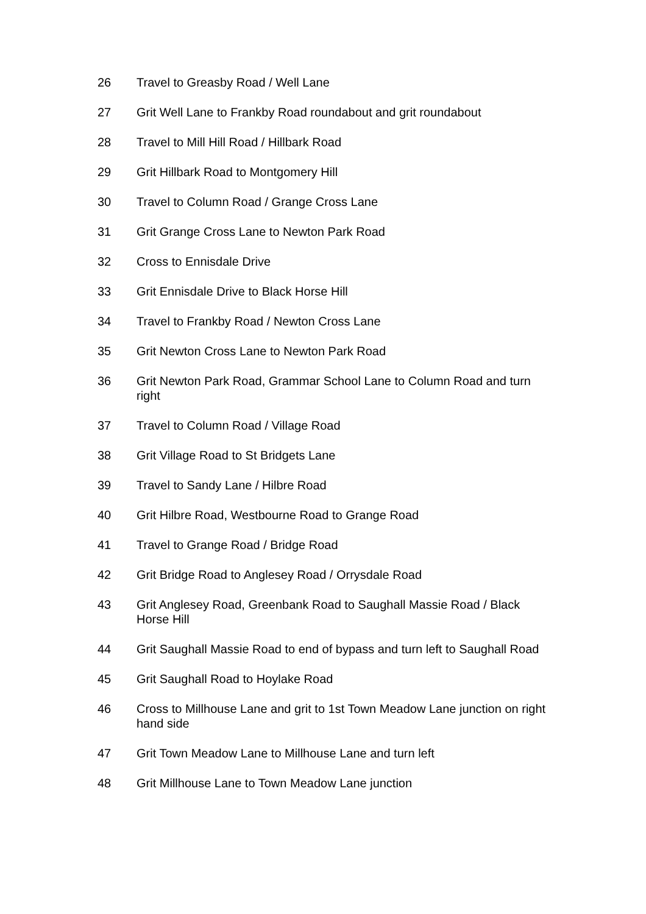| 26 | Travel to Greasby Road / Well Lane |
| 27 | Grit Well Lane to Frankby Road roundabout and grit roundabout |
| 28 | Travel to Mill Hill Road / Hillbark Road |
| 29 | Grit Hillbark Road to Montgomery Hill |
| 30 | Travel to Column Road / Grange Cross Lane |
| 31 | Grit Grange Cross Lane to Newton Park Road |
| 32 | Cross to Ennisdale Drive |
| 33 | Grit Ennisdale Drive to Black Horse Hill |
| 34 | Travel to Frankby Road / Newton Cross Lane |
| 35 | Grit Newton Cross Lane to Newton Park Road |
| 36 | Grit Newton Park Road, Grammar School Lane to Column Road and turn right |
| 37 | Travel to Column Road / Village Road |
| 38 | Grit Village Road to St Bridgets Lane |
| 39 | Travel to Sandy Lane / Hilbre Road |
| 40 | Grit Hilbre Road, Westbourne Road to Grange Road |
| 41 | Travel to Grange Road / Bridge Road |
| 42 | Grit Bridge Road to Anglesey Road / Orrysdale Road |
| 43 | Grit Anglesey Road, Greenbank Road to Saughall Massie Road / Black Horse Hill |
| 44 | Grit Saughall Massie Road to end of bypass and turn left to Saughall Road |
| 45 | Grit Saughall Road to Hoylake Road |
| 46 | Cross to Millhouse Lane and grit to 1st Town Meadow Lane junction on right hand side |
| 47 | Grit Town Meadow Lane to Millhouse Lane and turn left |
| 48 | Grit Millhouse Lane to Town Meadow Lane junction |